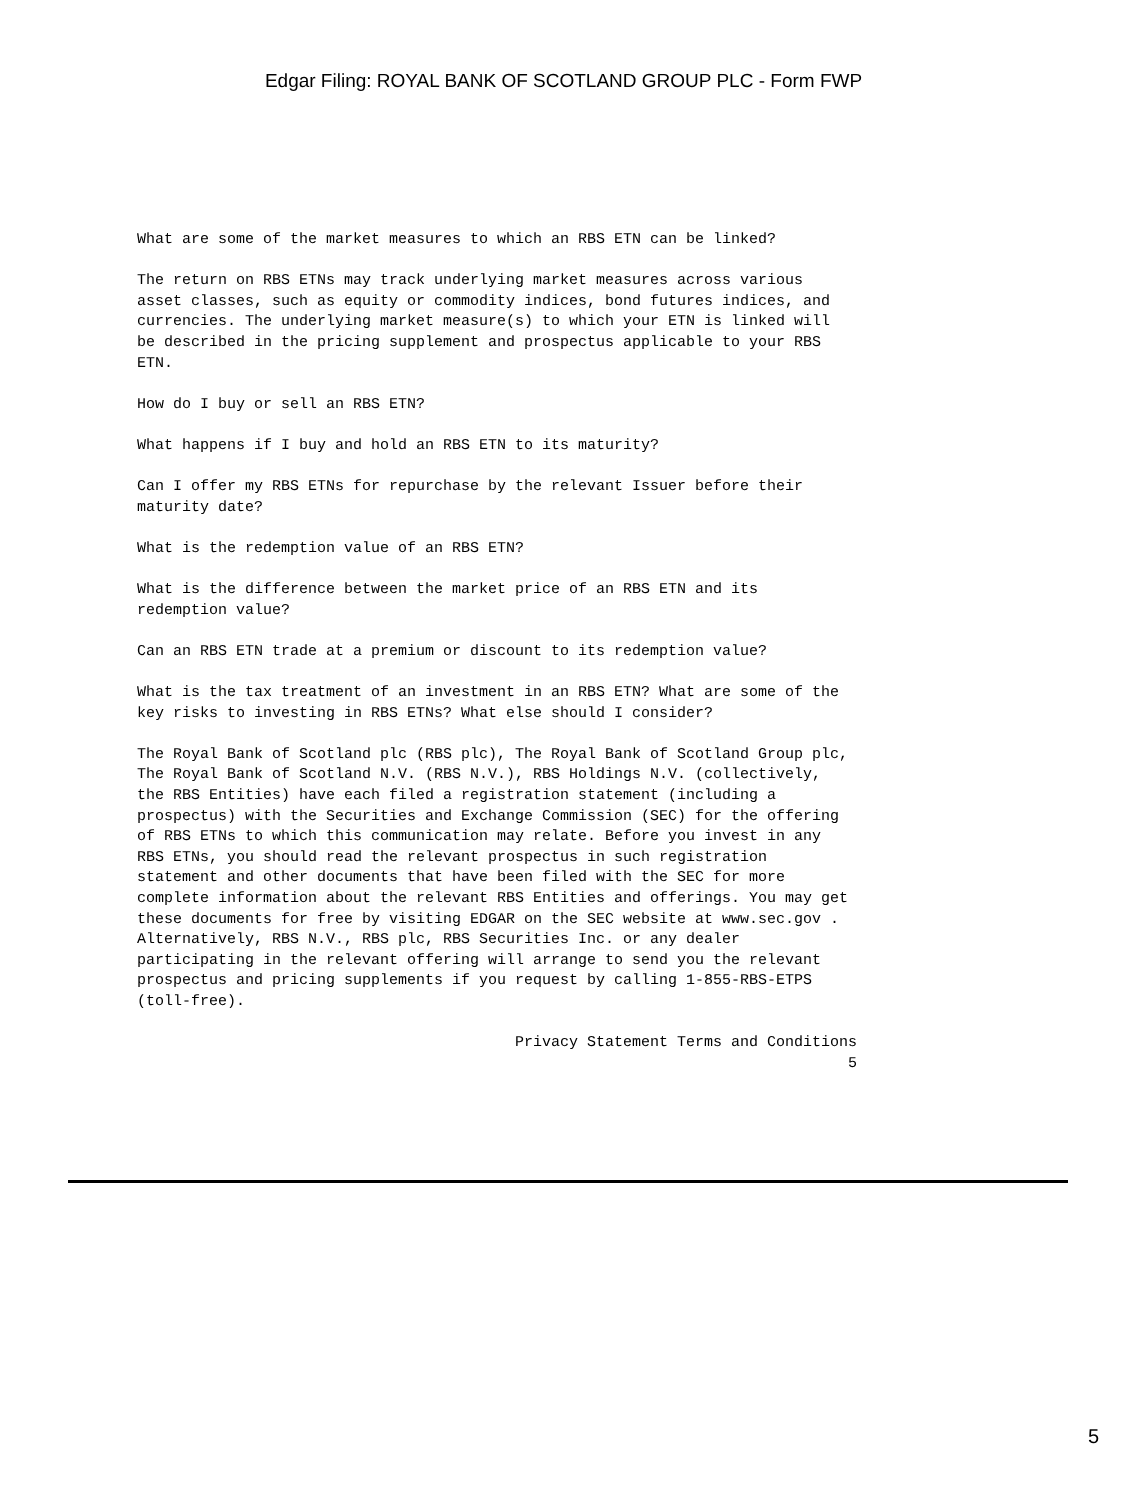Edgar Filing: ROYAL BANK OF SCOTLAND GROUP PLC - Form FWP
What are some of the market measures to which an RBS ETN can be linked?

The return on RBS ETNs may track underlying market measures across various
asset classes, such as equity or commodity indices, bond futures indices, and
currencies. The underlying market measure(s) to which your ETN is linked will
be described in the pricing supplement and prospectus applicable to your RBS
ETN.

How do I buy or sell an RBS ETN?

What happens if I buy and hold an RBS ETN to its maturity?

Can I offer my RBS ETNs for repurchase by the relevant Issuer before their
maturity date?

What is the redemption value of an RBS ETN?

What is the difference between the market price of an RBS ETN and its
redemption value?

Can an RBS ETN trade at a premium or discount to its redemption value?

What is the tax treatment of an investment in an RBS ETN? What are some of the
key risks to investing in RBS ETNs? What else should I consider?

The Royal Bank of Scotland plc (RBS plc), The Royal Bank of Scotland Group plc,
The Royal Bank of Scotland N.V. (RBS N.V.), RBS Holdings N.V. (collectively,
the RBS Entities) have each filed a registration statement (including a
prospectus) with the Securities and Exchange Commission (SEC) for the offering
of RBS ETNs to which this communication may relate. Before you invest in any
RBS ETNs, you should read the relevant prospectus in such registration
statement and other documents that have been filed with the SEC for more
complete information about the relevant RBS Entities and offerings. You may get
these documents for free by visiting EDGAR on the SEC website at www.sec.gov .
Alternatively, RBS N.V., RBS plc, RBS Securities Inc. or any dealer
participating in the relevant offering will arrange to send you the relevant
prospectus and pricing supplements if you request by calling 1-855-RBS-ETPS
(toll-free).

                                          Privacy Statement Terms and Conditions
                                                                               5
5